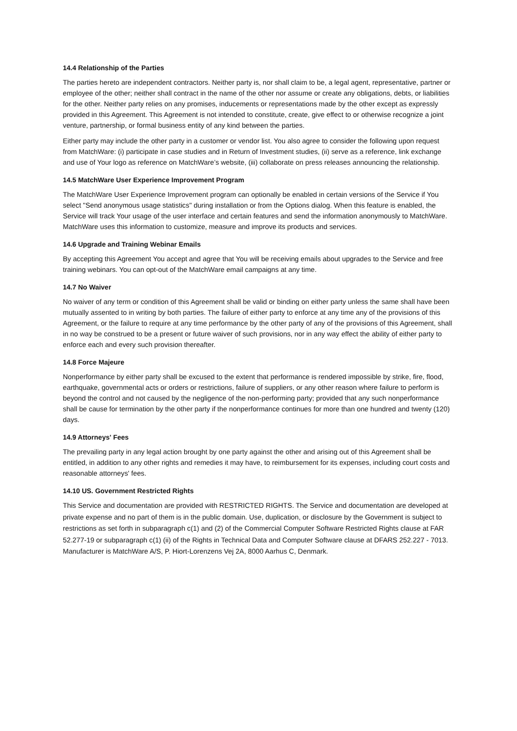14.4 Relationship of the Parties
The parties hereto are independent contractors. Neither party is, nor shall claim to be, a legal agent, representative, partner or employee of the other; neither shall contract in the name of the other nor assume or create any obligations, debts, or liabilities for the other. Neither party relies on any promises, inducements or representations made by the other except as expressly provided in this Agreement. This Agreement is not intended to constitute, create, give effect to or otherwise recognize a joint venture, partnership, or formal business entity of any kind between the parties.
Either party may include the other party in a customer or vendor list. You also agree to consider the following upon request from MatchWare: (i) participate in case studies and in Return of Investment studies, (ii) serve as a reference, link exchange and use of Your logo as reference on MatchWare’s website, (iii) collaborate on press releases announcing the relationship.
14.5 MatchWare User Experience Improvement Program
The MatchWare User Experience Improvement program can optionally be enabled in certain versions of the Service if You select "Send anonymous usage statistics" during installation or from the Options dialog. When this feature is enabled, the Service will track Your usage of the user interface and certain features and send the information anonymously to MatchWare. MatchWare uses this information to customize, measure and improve its products and services.
14.6 Upgrade and Training Webinar Emails
By accepting this Agreement You accept and agree that You will be receiving emails about upgrades to the Service and free training webinars. You can opt-out of the MatchWare email campaigns at any time.
14.7 No Waiver
No waiver of any term or condition of this Agreement shall be valid or binding on either party unless the same shall have been mutually assented to in writing by both parties. The failure of either party to enforce at any time any of the provisions of this Agreement, or the failure to require at any time performance by the other party of any of the provisions of this Agreement, shall in no way be construed to be a present or future waiver of such provisions, nor in any way effect the ability of either party to enforce each and every such provision thereafter.
14.8 Force Majeure
Nonperformance by either party shall be excused to the extent that performance is rendered impossible by strike, fire, flood, earthquake, governmental acts or orders or restrictions, failure of suppliers, or any other reason where failure to perform is beyond the control and not caused by the negligence of the non-performing party; provided that any such nonperformance shall be cause for termination by the other party if the nonperformance continues for more than one hundred and twenty (120) days.
14.9 Attorneys' Fees
The prevailing party in any legal action brought by one party against the other and arising out of this Agreement shall be entitled, in addition to any other rights and remedies it may have, to reimbursement for its expenses, including court costs and reasonable attorneys' fees.
14.10 US. Government Restricted Rights
This Service and documentation are provided with RESTRICTED RIGHTS. The Service and documentation are developed at private expense and no part of them is in the public domain. Use, duplication, or disclosure by the Government is subject to restrictions as set forth in subparagraph c(1) and (2) of the Commercial Computer Software Restricted Rights clause at FAR 52.277-19 or subparagraph c(1) (ii) of the Rights in Technical Data and Computer Software clause at DFARS 252.227 - 7013. Manufacturer is MatchWare A/S, P. Hiort-Lorenzens Vej 2A, 8000 Aarhus C, Denmark.